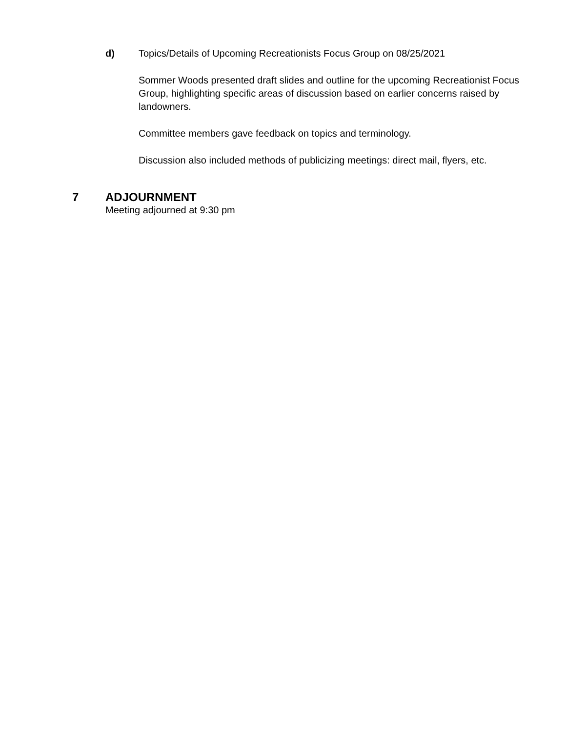d) Topics/Details of Upcoming Recreationists Focus Group on 08/25/2021
Sommer Woods presented draft slides and outline for the upcoming Recreationist Focus Group, highlighting specific areas of discussion based on earlier concerns raised by landowners.
Committee members gave feedback on topics and terminology.
Discussion also included methods of publicizing meetings: direct mail, flyers, etc.
7 ADJOURNMENT
Meeting adjourned at 9:30 pm